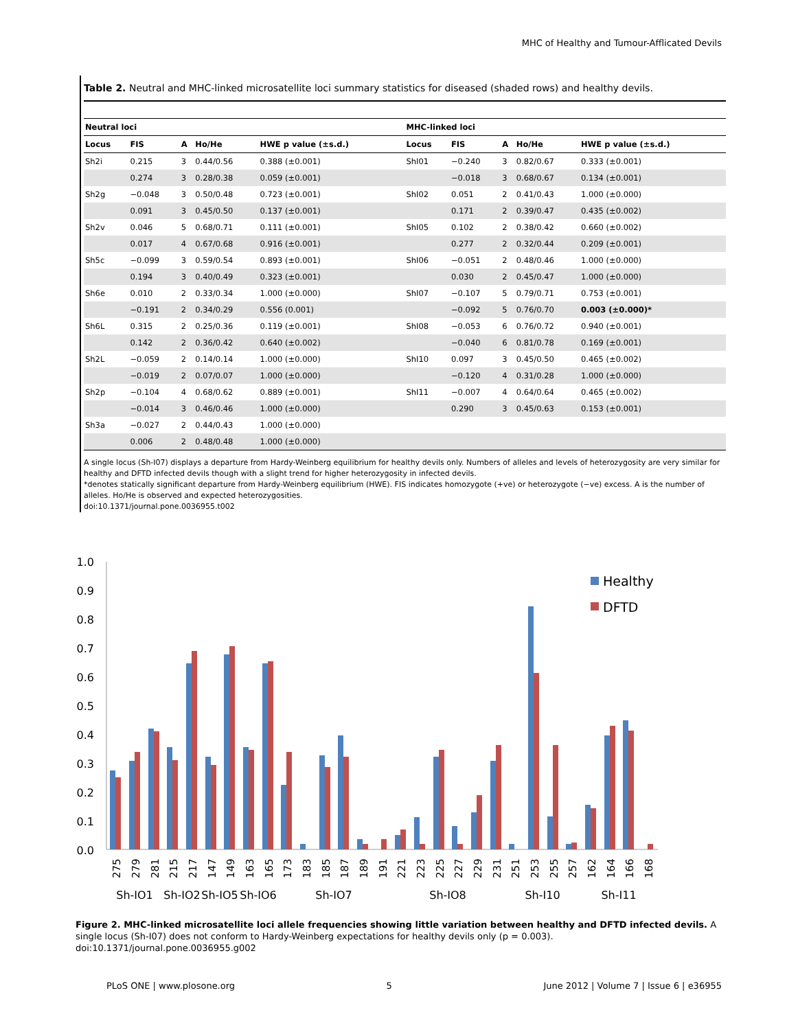MHC of Healthy and Tumour-Afflicated Devils
Table 2. Neutral and MHC-linked microsatellite loci summary statistics for diseased (shaded rows) and healthy devils.
| Neutral loci | | | | | MHC-linked loci | | | | |
| --- | --- | --- | --- | --- | --- | --- | --- | --- | --- |
| Locus | FIS | A | Ho/He | HWE p value (±s.d.) | Locus | FIS | A | Ho/He | HWE p value (±s.d.) |
| Sh2i | 0.215 | 3 | 0.44/0.56 | 0.388 (±0.001) | ShI01 | −0.240 | 3 | 0.82/0.67 | 0.333 (±0.001) |
| | 0.274 | 3 | 0.28/0.38 | 0.059 (±0.001) | | −0.018 | 3 | 0.68/0.67 | 0.134 (±0.001) |
| Sh2g | −0.048 | 3 | 0.50/0.48 | 0.723 (±0.001) | ShI02 | 0.051 | 2 | 0.41/0.43 | 1.000 (±0.000) |
| | 0.091 | 3 | 0.45/0.50 | 0.137 (±0.001) | | 0.171 | 2 | 0.39/0.47 | 0.435 (±0.002) |
| Sh2v | 0.046 | 5 | 0.68/0.71 | 0.111 (±0.001) | ShI05 | 0.102 | 2 | 0.38/0.42 | 0.660 (±0.002) |
| | 0.017 | 4 | 0.67/0.68 | 0.916 (±0.001) | | 0.277 | 2 | 0.32/0.44 | 0.209 (±0.001) |
| Sh5c | −0.099 | 3 | 0.59/0.54 | 0.893 (±0.001) | ShI06 | −0.051 | 2 | 0.48/0.46 | 1.000 (±0.000) |
| | 0.194 | 3 | 0.40/0.49 | 0.323 (±0.001) | | 0.030 | 2 | 0.45/0.47 | 1.000 (±0.000) |
| Sh6e | 0.010 | 2 | 0.33/0.34 | 1.000 (±0.000) | ShI07 | −0.107 | 5 | 0.79/0.71 | 0.753 (±0.001) |
| | −0.191 | 2 | 0.34/0.29 | 0.556 (0.001) | | −0.092 | 5 | 0.76/0.70 | 0.003 (±0.000)* |
| Sh6L | 0.315 | 2 | 0.25/0.36 | 0.119 (±0.001) | ShI08 | −0.053 | 6 | 0.76/0.72 | 0.940 (±0.001) |
| | 0.142 | 2 | 0.36/0.42 | 0.640 (±0.002) | | −0.040 | 6 | 0.81/0.78 | 0.169 (±0.001) |
| Sh2L | −0.059 | 2 | 0.14/0.14 | 1.000 (±0.000) | ShI10 | 0.097 | 3 | 0.45/0.50 | 0.465 (±0.002) |
| | −0.019 | 2 | 0.07/0.07 | 1.000 (±0.000) | | −0.120 | 4 | 0.31/0.28 | 1.000 (±0.000) |
| Sh2p | −0.104 | 4 | 0.68/0.62 | 0.889 (±0.001) | ShI11 | −0.007 | 4 | 0.64/0.64 | 0.465 (±0.002) |
| | −0.014 | 3 | 0.46/0.46 | 1.000 (±0.000) | | 0.290 | 3 | 0.45/0.63 | 0.153 (±0.001) |
| Sh3a | −0.027 | 2 | 0.44/0.43 | 1.000 (±0.000) | | | | | |
| | 0.006 | 2 | 0.48/0.48 | 1.000 (±0.000) | | | | | |
A single locus (Sh-I07) displays a departure from Hardy-Weinberg equilibrium for healthy devils only. Numbers of alleles and levels of heterozygosity are very similar for healthy and DFTD infected devils though with a slight trend for higher heterozygosity in infected devils.
*denotes statically significant departure from Hardy-Weinberg equilibrium (HWE). FIS indicates homozygote (+ve) or heterozygote (−ve) excess. A is the number of alleles. Ho/He is observed and expected heterozygosities.
doi:10.1371/journal.pone.0036955.t002
1.0
0.9
0.8
0.7
0.6
0.5
0.4
0.3
0.2
0.1
0.0
Healthy
DFTD
275
279
281
215
217
147
149
163
165
173
183
185
187
189
191
221
223
225
227
229
231
251
253
255
257
162
164
166
168
Sh-IO1
Sh-IO2
Sh-IO5
Sh-IO6
Sh-IO7
Sh-IO8
Sh-I10
Sh-I11
Figure 2. MHC-linked microsatellite loci allele frequencies showing little variation between healthy and DFTD infected devils. A single locus (Sh-I07) does not conform to Hardy-Weinberg expectations for healthy devils only (p = 0.003).
doi:10.1371/journal.pone.0036955.g002
PLoS ONE | www.plosone.org 5 June 2012 | Volume 7 | Issue 6 | e36955